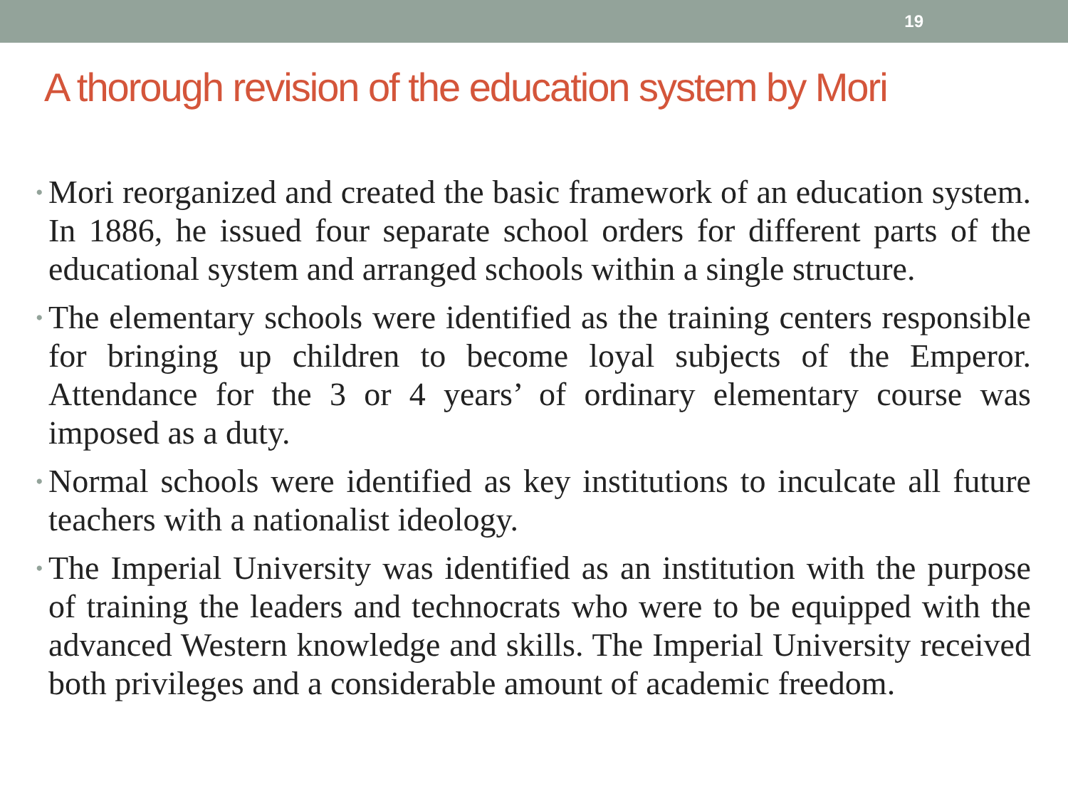19
A thorough revision of the education system by Mori
• Mori reorganized and created the basic framework of an education system. In 1886, he issued four separate school orders for different parts of the educational system and arranged schools within a single structure.
• The elementary schools were identified as the training centers responsible for bringing up children to become loyal subjects of the Emperor. Attendance for the 3 or 4 years’ of ordinary elementary course was imposed as a duty.
• Normal schools were identified as key institutions to inculcate all future teachers with a nationalist ideology.
• The Imperial University was identified as an institution with the purpose of training the leaders and technocrats who were to be equipped with the advanced Western knowledge and skills. The Imperial University received both privileges and a considerable amount of academic freedom.